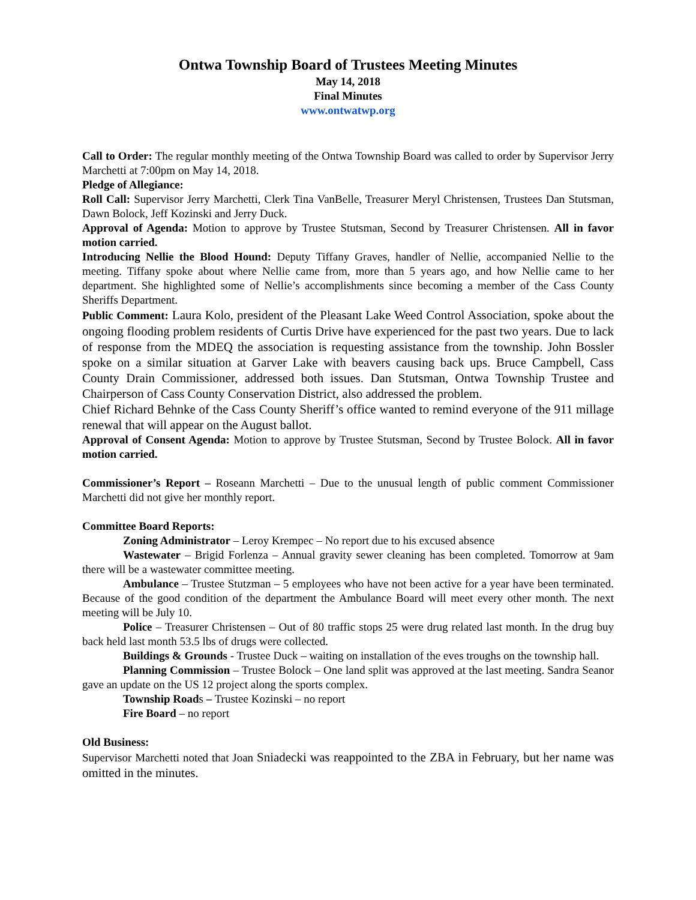Ontwa Township Board of Trustees Meeting Minutes
May 14, 2018
Final Minutes
www.ontwatwp.org
Call to Order: The regular monthly meeting of the Ontwa Township Board was called to order by Supervisor Jerry Marchetti at 7:00pm on May 14, 2018.
Pledge of Allegiance:
Roll Call: Supervisor Jerry Marchetti, Clerk Tina VanBelle, Treasurer Meryl Christensen, Trustees Dan Stutsman, Dawn Bolock, Jeff Kozinski and Jerry Duck.
Approval of Agenda: Motion to approve by Trustee Stutsman, Second by Treasurer Christensen. All in favor motion carried.
Introducing Nellie the Blood Hound: Deputy Tiffany Graves, handler of Nellie, accompanied Nellie to the meeting. Tiffany spoke about where Nellie came from, more than 5 years ago, and how Nellie came to her department. She highlighted some of Nellie’s accomplishments since becoming a member of the Cass County Sheriffs Department.
Public Comment: Laura Kolo, president of the Pleasant Lake Weed Control Association, spoke about the ongoing flooding problem residents of Curtis Drive have experienced for the past two years. Due to lack of response from the MDEQ the association is requesting assistance from the township. John Bossler spoke on a similar situation at Garver Lake with beavers causing back ups. Bruce Campbell, Cass County Drain Commissioner, addressed both issues. Dan Stutsman, Ontwa Township Trustee and Chairperson of Cass County Conservation District, also addressed the problem.
Chief Richard Behnke of the Cass County Sheriff’s office wanted to remind everyone of the 911 millage renewal that will appear on the August ballot.
Approval of Consent Agenda: Motion to approve by Trustee Stutsman, Second by Trustee Bolock. All in favor motion carried.
Commissioner’s Report – Roseann Marchetti – Due to the unusual length of public comment Commissioner Marchetti did not give her monthly report.
Committee Board Reports:
Zoning Administrator – Leroy Krempec – No report due to his excused absence
Wastewater – Brigid Forlenza – Annual gravity sewer cleaning has been completed. Tomorrow at 9am there will be a wastewater committee meeting.
Ambulance – Trustee Stutzman – 5 employees who have not been active for a year have been terminated. Because of the good condition of the department the Ambulance Board will meet every other month. The next meeting will be July 10.
Police – Treasurer Christensen – Out of 80 traffic stops 25 were drug related last month. In the drug buy back held last month 53.5 lbs of drugs were collected.
Buildings & Grounds - Trustee Duck – waiting on installation of the eves troughs on the township hall.
Planning Commission – Trustee Bolock – One land split was approved at the last meeting. Sandra Seanor gave an update on the US 12 project along the sports complex.
Township Roads – Trustee Kozinski – no report
Fire Board – no report
Old Business:
Supervisor Marchetti noted that Joan Sniadecki was reappointed to the ZBA in February, but her name was omitted in the minutes.